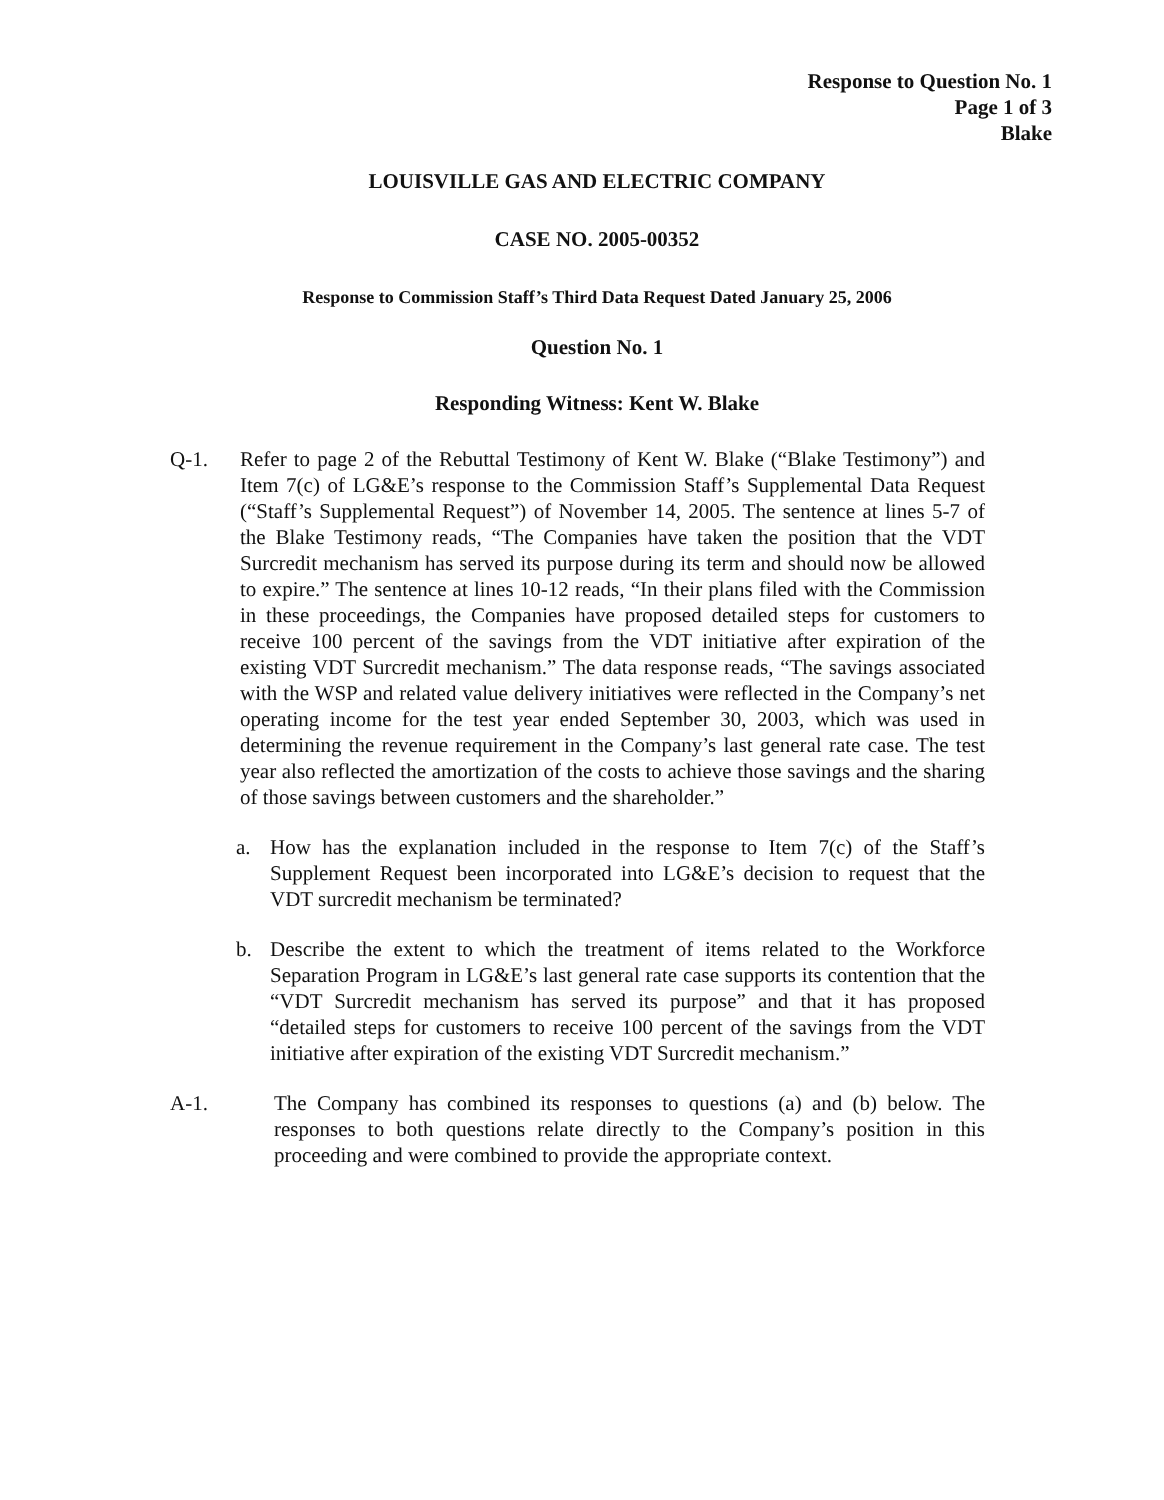Response to Question No. 1
Page 1 of 3
Blake
LOUISVILLE GAS AND ELECTRIC COMPANY
CASE NO. 2005-00352
Response to Commission Staff’s Third Data Request Dated January 25, 2006
Question No. 1
Responding Witness: Kent W. Blake
Q-1. Refer to page 2 of the Rebuttal Testimony of Kent W. Blake (“Blake Testimony”) and Item 7(c) of LG&E’s response to the Commission Staff’s Supplemental Data Request (“Staff’s Supplemental Request”) of November 14, 2005. The sentence at lines 5-7 of the Blake Testimony reads, “The Companies have taken the position that the VDT Surcredit mechanism has served its purpose during its term and should now be allowed to expire.” The sentence at lines 10-12 reads, “In their plans filed with the Commission in these proceedings, the Companies have proposed detailed steps for customers to receive 100 percent of the savings from the VDT initiative after expiration of the existing VDT Surcredit mechanism.” The data response reads, “The savings associated with the WSP and related value delivery initiatives were reflected in the Company’s net operating income for the test year ended September 30, 2003, which was used in determining the revenue requirement in the Company’s last general rate case. The test year also reflected the amortization of the costs to achieve those savings and the sharing of those savings between customers and the shareholder.”
a. How has the explanation included in the response to Item 7(c) of the Staff’s Supplement Request been incorporated into LG&E’s decision to request that the VDT surcredit mechanism be terminated?
b. Describe the extent to which the treatment of items related to the Workforce Separation Program in LG&E’s last general rate case supports its contention that the “VDT Surcredit mechanism has served its purpose” and that it has proposed “detailed steps for customers to receive 100 percent of the savings from the VDT initiative after expiration of the existing VDT Surcredit mechanism.”
A-1. The Company has combined its responses to questions (a) and (b) below. The responses to both questions relate directly to the Company’s position in this proceeding and were combined to provide the appropriate context.